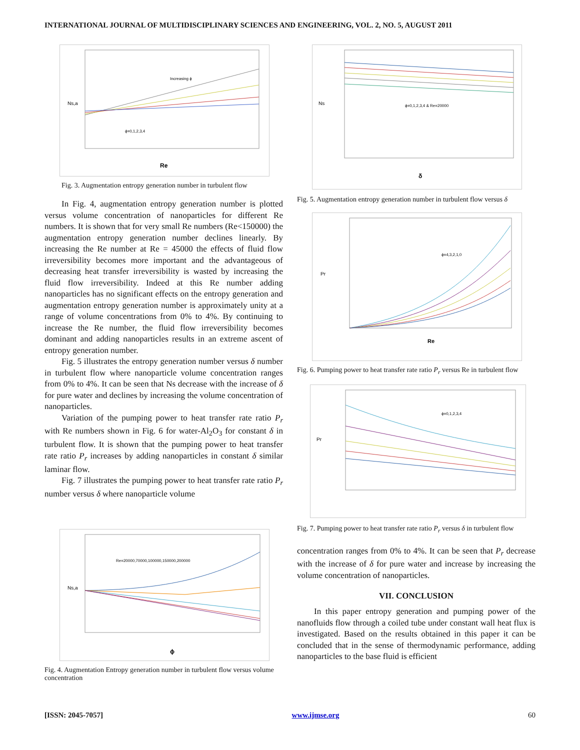INTERNATIONAL JOURNAL OF MULTIDISCIPLINARY SCIENCES AND ENGINEERING, VOL. 2, NO. 5, AUGUST 2011
Increasing ϕ
ϕ=0,1,2,3,4
Re
Ns,a
Fig. 3. Augmentation entropy generation number in turbulent flow
In Fig. 4, augmentation entropy generation number is plotted versus volume concentration of nanoparticles for different Re numbers. It is shown that for very small Re numbers (Re<150000) the augmentation entropy generation number declines linearly. By increasing the Re number at Re = 45000 the effects of fluid flow irreversibility becomes more important and the advantageous of decreasing heat transfer irreversibility is wasted by increasing the fluid flow irreversibility. Indeed at this Re number adding nanoparticles has no significant effects on the entropy generation and augmentation entropy generation number is approximately unity at a range of volume concentrations from 0% to 4%. By continuing to increase the Re number, the fluid flow irreversibility becomes dominant and adding nanoparticles results in an extreme ascent of entropy generation number.
Fig. 5 illustrates the entropy generation number versus δ number in turbulent flow where nanoparticle volume concentration ranges from 0% to 4%. It can be seen that Ns decrease with the increase of δ for pure water and declines by increasing the volume concentration of nanoparticles.
Variation of the pumping power to heat transfer rate ratio P<sub>r</sub> with Re numbers shown in Fig. 6 for water-Al<sub>2</sub>O<sub>3</sub> for constant δ in turbulent flow. It is shown that the pumping power to heat transfer rate ratio P<sub>r</sub> increases by adding nanoparticles in constant δ similar laminar flow.
Fig. 7 illustrates the pumping power to heat transfer rate ratio P<sub>r</sub> number versus δ where nanoparticle volume
Re=20000,70000,100000,150000,200000
ϕ
Ns,a
Fig. 4. Augmentation Entropy generation number in turbulent flow versus volume concentration
ϕ=0,1,2,3,4 & Re=20000
δ
Ns
Fig. 5. Augmentation entropy generation number in turbulent flow versus δ
ϕ=4,3,2,1,0
Re
Pr
Fig. 6. Pumping power to heat transfer rate ratio P<sub>r</sub> versus Re in turbulent flow
ϕ=0,1,2,3,4
Pr
Fig. 7. Pumping power to heat transfer rate ratio P<sub>r</sub> versus δ in turbulent flow
concentration ranges from 0% to 4%. It can be seen that P<sub>r</sub> decrease with the increase of δ for pure water and increase by increasing the volume concentration of nanoparticles.
VII. CONCLUSION
In this paper entropy generation and pumping power of the nanofluids flow through a coiled tube under constant wall heat flux is investigated. Based on the results obtained in this paper it can be concluded that in the sense of thermodynamic performance, adding nanoparticles to the base fluid is efficient
[ISSN: 2045-7057] www.ijmse.org 60